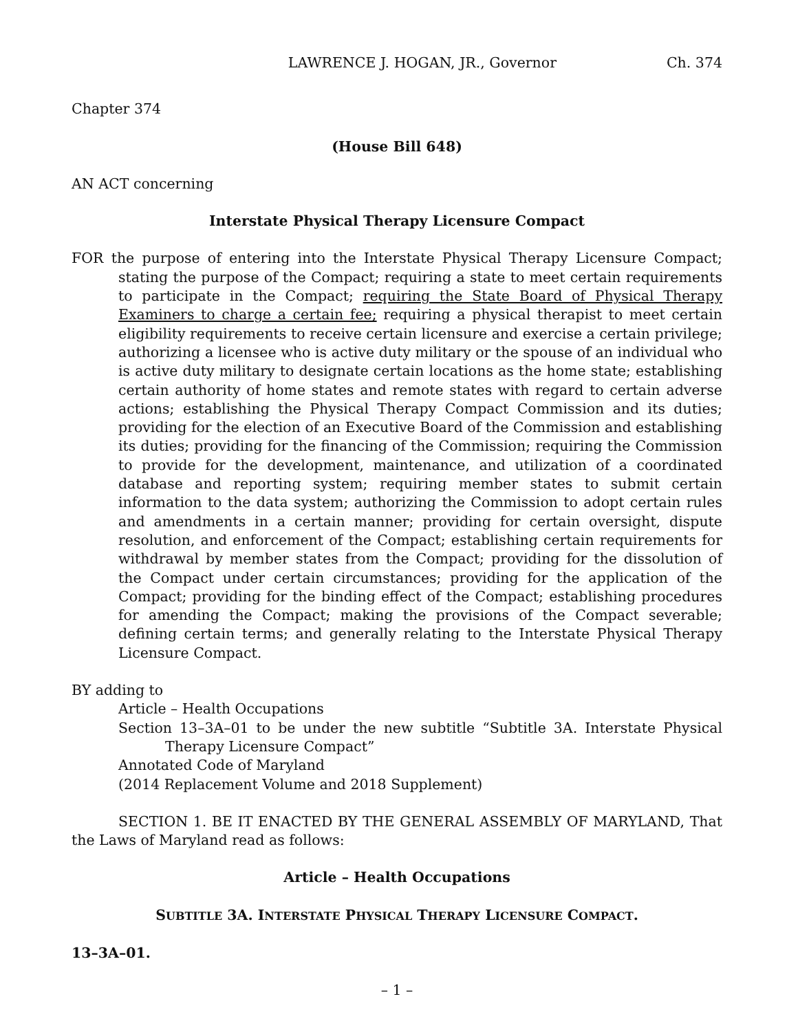LAWRENCE J. HOGAN, JR., Governor Ch. 374
Chapter 374
(House Bill 648)
AN ACT concerning
Interstate Physical Therapy Licensure Compact
FOR the purpose of entering into the Interstate Physical Therapy Licensure Compact; stating the purpose of the Compact; requiring a state to meet certain requirements to participate in the Compact; requiring the State Board of Physical Therapy Examiners to charge a certain fee; requiring a physical therapist to meet certain eligibility requirements to receive certain licensure and exercise a certain privilege; authorizing a licensee who is active duty military or the spouse of an individual who is active duty military to designate certain locations as the home state; establishing certain authority of home states and remote states with regard to certain adverse actions; establishing the Physical Therapy Compact Commission and its duties; providing for the election of an Executive Board of the Commission and establishing its duties; providing for the financing of the Commission; requiring the Commission to provide for the development, maintenance, and utilization of a coordinated database and reporting system; requiring member states to submit certain information to the data system; authorizing the Commission to adopt certain rules and amendments in a certain manner; providing for certain oversight, dispute resolution, and enforcement of the Compact; establishing certain requirements for withdrawal by member states from the Compact; providing for the dissolution of the Compact under certain circumstances; providing for the application of the Compact; providing for the binding effect of the Compact; establishing procedures for amending the Compact; making the provisions of the Compact severable; defining certain terms; and generally relating to the Interstate Physical Therapy Licensure Compact.
BY adding to
Article – Health Occupations
Section 13–3A–01 to be under the new subtitle “Subtitle 3A. Interstate Physical Therapy Licensure Compact”
Annotated Code of Maryland
(2014 Replacement Volume and 2018 Supplement)
SECTION 1. BE IT ENACTED BY THE GENERAL ASSEMBLY OF MARYLAND, That the Laws of Maryland read as follows:
Article – Health Occupations
SUBTITLE 3A. INTERSTATE PHYSICAL THERAPY LICENSURE COMPACT.
13–3A–01.
– 1 –